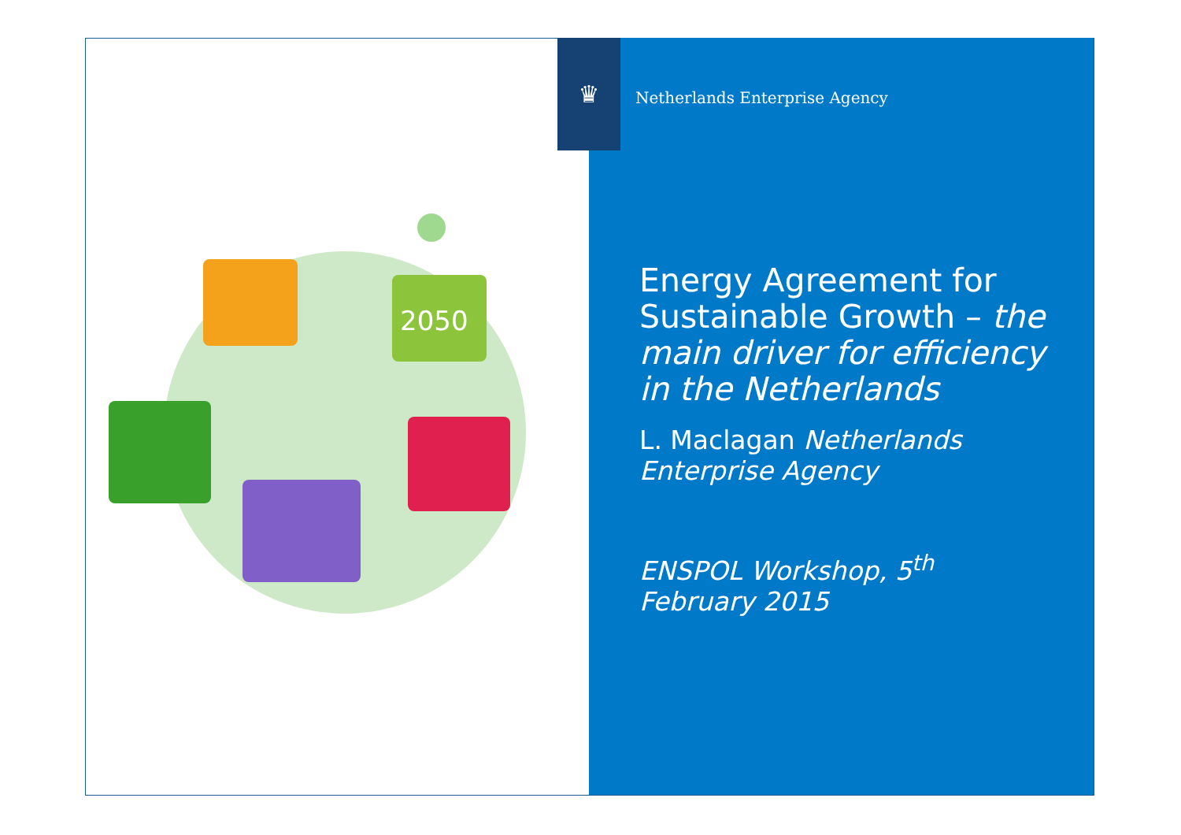2050
♛
Netherlands Enterprise Agency
Energy Agreement for Sustainable Growth – the main driver for efficiency in the Netherlands
L. Maclagan Netherlands Enterprise Agency
ENSPOL Workshop, 5<sup>th</sup> February 2015